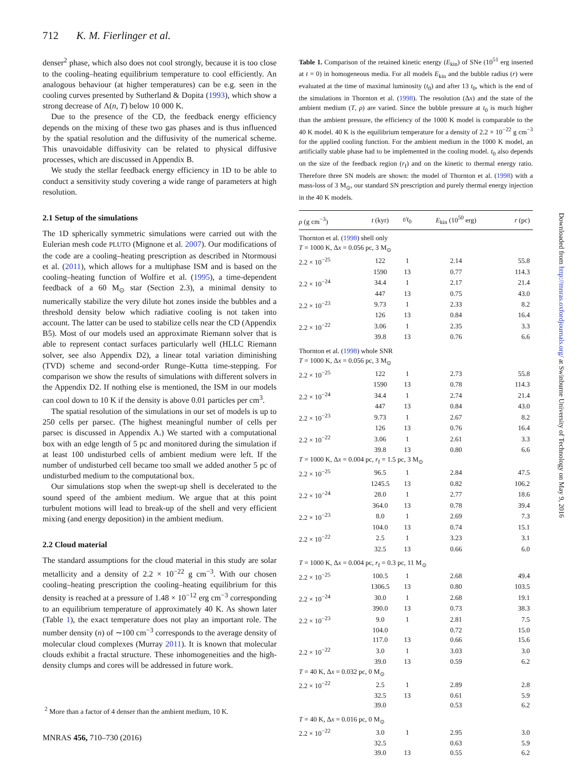712 K. M. Fierlinger et al.
denser<sup>2</sup> phase, which also does not cool strongly, because it is too close to the cooling–heating equilibrium temperature to cool efficiently. An analogous behaviour (at higher temperatures) can be e.g. seen in the cooling curves presented by Sutherland & Dopita (1993), which show a strong decrease of Λ(n, T) below 10 000 K.
Due to the presence of the CD, the feedback energy efficiency depends on the mixing of these two gas phases and is thus influenced by the spatial resolution and the diffusivity of the numerical scheme. This unavoidable diffusivity can be related to physical diffusive processes, which are discussed in Appendix B.
We study the stellar feedback energy efficiency in 1D to be able to conduct a sensitivity study covering a wide range of parameters at high resolution.
2.1 Setup of the simulations
The 1D spherically symmetric simulations were carried out with the Eulerian mesh code PLUTO (Mignone et al. 2007). Our modifications of the code are a cooling–heating prescription as described in Ntormousi et al. (2011), which allows for a multiphase ISM and is based on the cooling–heating function of Wolfire et al. (1995), a time-dependent feedback of a 60 M<sub>⊙</sub> star (Section 2.3), a minimal density to numerically stabilize the very dilute hot zones inside the bubbles and a threshold density below which radiative cooling is not taken into account. The latter can be used to stabilize cells near the CD (Appendix B5). Most of our models used an approximate Riemann solver that is able to represent contact surfaces particularly well (HLLC Riemann solver, see also Appendix D2), a linear total variation diminishing (TVD) scheme and second-order Runge–Kutta time-stepping. For comparison we show the results of simulations with different solvers in the Appendix D2. If nothing else is mentioned, the ISM in our models can cool down to 10 K if the density is above 0.01 particles per cm<sup>3</sup>.
The spatial resolution of the simulations in our set of models is up to 250 cells per parsec. (The highest meaningful number of cells per parsec is discussed in Appendix A.) We started with a computational box with an edge length of 5 pc and monitored during the simulation if at least 100 undisturbed cells of ambient medium were left. If the number of undisturbed cell became too small we added another 5 pc of undisturbed medium to the computational box.
Our simulations stop when the swept-up shell is decelerated to the sound speed of the ambient medium. We argue that at this point turbulent motions will lead to break-up of the shell and very efficient mixing (and energy deposition) in the ambient medium.
2.2 Cloud material
The standard assumptions for the cloud material in this study are solar metallicity and a density of 2.2 × 10<sup>−22</sup> g cm<sup>−3</sup>. With our chosen cooling–heating prescription the cooling–heating equilibrium for this density is reached at a pressure of 1.48 × 10<sup>−12</sup> erg cm<sup>−3</sup> corresponding to an equilibrium temperature of approximately 40 K. As shown later (Table 1), the exact temperature does not play an important role. The number density (n) of ∼100 cm<sup>−3</sup> corresponds to the average density of molecular cloud complexes (Murray 2011). It is known that molecular clouds exhibit a fractal structure. These inhomogeneities and the high-density clumps and cores will be addressed in future work.
Table 1. Comparison of the retained kinetic energy (E<sub>kin</sub>) of SNe (10<sup>51</sup> erg inserted at t = 0) in homogeneous media. For all models E<sub>kin</sub> and the bubble radius (r) were evaluated at the time of maximal luminosity (t<sub>0</sub>) and after 13 t<sub>0</sub>, which is the end of the simulations in Thornton et al. (1998). The resolution (Δx) and the state of the ambient medium (T, ρ) are varied. Since the bubble pressure at t<sub>0</sub> is much higher than the ambient pressure, the efficiency of the 1000 K model is comparable to the 40 K model. 40 K is the equilibrium temperature for a density of 2.2 × 10<sup>−22</sup> g cm<sup>−3</sup> for the applied cooling function. For the ambient medium in the 1000 K model, an artificially stable phase had to be implemented in the cooling model. t<sub>0</sub> also depends on the size of the feedback region (r<sub>f</sub>) and on the kinetic to thermal energy ratio. Therefore three SN models are shown: the model of Thornton et al. (1998) with a mass-loss of 3 M<sub>⊙</sub>, our standard SN prescription and purely thermal energy injection in the 40 K models.
| ρ (g cm<sup>−3</sup>) | t (kyr) | t / t<sub>0</sub> | E<sub>kin</sub> (10<sup>50</sup> erg) | r (pc) |
| --- | --- | --- | --- | --- |
| Thornton et al. ( 1998 ) shell only | | | | |
| T = 1000 K, Δ x = 0.056 pc, 3 M<sub>⊙</sub> | | | | |
| 2.2 × 10<sup>−25</sup> | 122 | 1 | 2.14 | 55.8 |
| | 1590 | 13 | 0.77 | 114.3 |
| 2.2 × 10<sup>−24</sup> | 34.4 | 1 | 2.17 | 21.4 |
| | 447 | 13 | 0.75 | 43.0 |
| 2.2 × 10<sup>−23</sup> | 9.73 | 1 | 2.33 | 8.2 |
| | 126 | 13 | 0.84 | 16.4 |
| 2.2 × 10<sup>−22</sup> | 3.06 | 1 | 2.35 | 3.3 |
| | 39.8 | 13 | 0.76 | 6.6 |
| Thornton et al. ( 1998 ) whole SNR | | | | |
| T = 1000 K, Δ x = 0.056 pc, 3 M<sub>⊙</sub> | | | | |
| 2.2 × 10<sup>−25</sup> | 122 | 1 | 2.73 | 55.8 |
| | 1590 | 13 | 0.78 | 114.3 |
| 2.2 × 10<sup>−24</sup> | 34.4 | 1 | 2.74 | 21.4 |
| | 447 | 13 | 0.84 | 43.0 |
| 2.2 × 10<sup>−23</sup> | 9.73 | 1 | 2.67 | 8.2 |
| | 126 | 13 | 0.76 | 16.4 |
| 2.2 × 10<sup>−22</sup> | 3.06 | 1 | 2.61 | 3.3 |
| | 39.8 | 13 | 0.80 | 6.6 |
| T = 1000 K, Δ x = 0.004 pc, r<sub>f</sub> = 1.5 pc, 3 M<sub>⊙</sub> | | | | |
| 2.2 × 10<sup>−25</sup> | 96.5 | 1 | 2.84 | 47.5 |
| | 1245.5 | 13 | 0.82 | 106.2 |
| 2.2 × 10<sup>−24</sup> | 28.0 | 1 | 2.77 | 18.6 |
| | 364.0 | 13 | 0.78 | 39.4 |
| 2.2 × 10<sup>−23</sup> | 8.0 | 1 | 2.69 | 7.3 |
| | 104.0 | 13 | 0.74 | 15.1 |
| 2.2 × 10<sup>−22</sup> | 2.5 | 1 | 3.23 | 3.1 |
| | 32.5 | 13 | 0.66 | 6.0 |
| T = 1000 K, Δ x = 0.004 pc, r<sub>f</sub> = 0.3 pc, 11 M<sub>⊙</sub> | | | | |
| 2.2 × 10<sup>−25</sup> | 100.5 | 1 | 2.68 | 49.4 |
| | 1306.5 | 13 | 0.80 | 103.5 |
| 2.2 × 10<sup>−24</sup> | 30.0 | 1 | 2.68 | 19.1 |
| | 390.0 | 13 | 0.73 | 38.3 |
| 2.2 × 10<sup>−23</sup> | 9.0 | 1 | 2.81 | 7.5 |
| | 104.0 | | 0.72 | 15.0 |
| | 117.0 | 13 | 0.66 | 15.6 |
| 2.2 × 10<sup>−22</sup> | 3.0 | 1 | 3.03 | 3.0 |
| | 39.0 | 13 | 0.59 | 6.2 |
| T = 40 K, Δ x = 0.032 pc, 0 M<sub>⊙</sub> | | | | |
| 2.2 × 10<sup>−22</sup> | 2.5 | 1 | 2.89 | 2.8 |
| | 32.5 | 13 | 0.61 | 5.9 |
| | 39.0 | | 0.53 | 6.2 |
| T = 40 K, Δ x = 0.016 pc, 0 M<sub>⊙</sub> | | | | |
| 2.2 × 10<sup>−22</sup> | 3.0 | 1 | 2.95 | 3.0 |
| | 32.5 | | 0.63 | 5.9 |
| | 39.0 | 13 | 0.55 | 6.2 |
<sup>2</sup> More than a factor of 4 denser than the ambient medium, 10 K.
MNRAS 456, 710–730 (2016)
Downloaded from http://mnras.oxfordjournals.org/ at Swinburne University of Technology on May 9, 2016